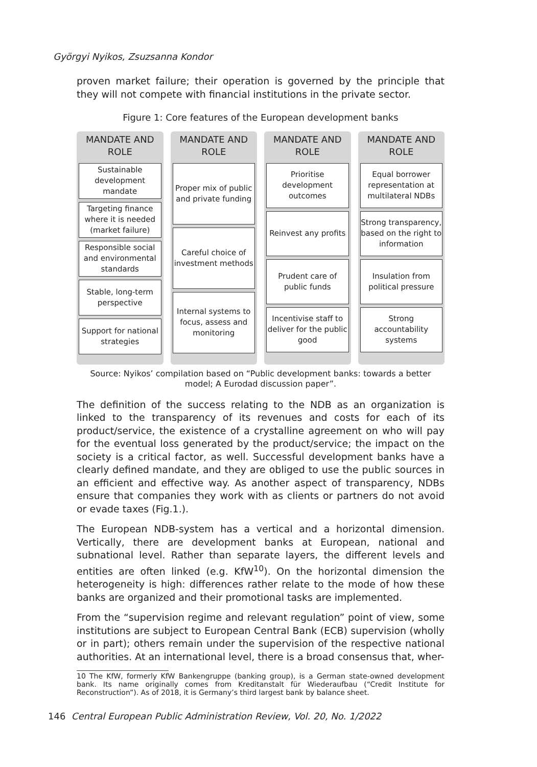Györgyi Nyikos, Zsuzsanna Kondor
proven market failure; their operation is governed by the principle that they will not compete with financial institutions in the private sector.
Figure 1: Core features of the European development banks
MANDATE AND
ROLE
Sustainable development mandate
Targeting finance where it is needed (market failure)
Responsible social and environmental standards
Stable, long-term perspective
Support for national strategies
MANDATE AND
ROLE
Proper mix of public and private funding
Careful choice of investment methods
Internal systems to focus, assess and monitoring
MANDATE AND
ROLE
Prioritise development outcomes
Reinvest any profits
Prudent care of public funds
Incentivise staff to deliver for the public good
MANDATE AND
ROLE
Equal borrower representation at multilateral NDBs
Strong transparency, based on the right to information
Insulation from political pressure
Strong accountability systems
Source: Nyikos’ compilation based on “Public development banks: towards a better model; A Eurodad discussion paper”.
The definition of the success relating to the NDB as an organization is linked to the transparency of its revenues and costs for each of its product/service, the existence of a crystalline agreement on who will pay for the eventual loss generated by the product/service; the impact on the society is a critical factor, as well. Successful development banks have a clearly defined mandate, and they are obliged to use the public sources in an efficient and effective way. As another aspect of transparency, NDBs ensure that companies they work with as clients or partners do not avoid or evade taxes (Fig.1.).
The European NDB-system has a vertical and a horizontal dimension. Vertically, there are development banks at European, national and subnational level. Rather than separate layers, the different levels and entities are often linked (e.g. KfW<sup>10</sup>). On the horizontal dimension the heterogeneity is high: differences rather relate to the mode of how these banks are organized and their promotional tasks are implemented.
From the “supervision regime and relevant regulation” point of view, some institutions are subject to European Central Bank (ECB) supervision (wholly or in part); others remain under the supervision of the respective national authorities. At an international level, there is a broad consensus that, wher-
10 The KfW, formerly KfW Bankengruppe (banking group), is a German state-owned development bank. Its name originally comes from Kreditanstalt für Wiederaufbau (“Credit Institute for Reconstruction”). As of 2018, it is Germany’s third largest bank by balance sheet.
146 Central European Public Administration Review, Vol. 20, No. 1/2022